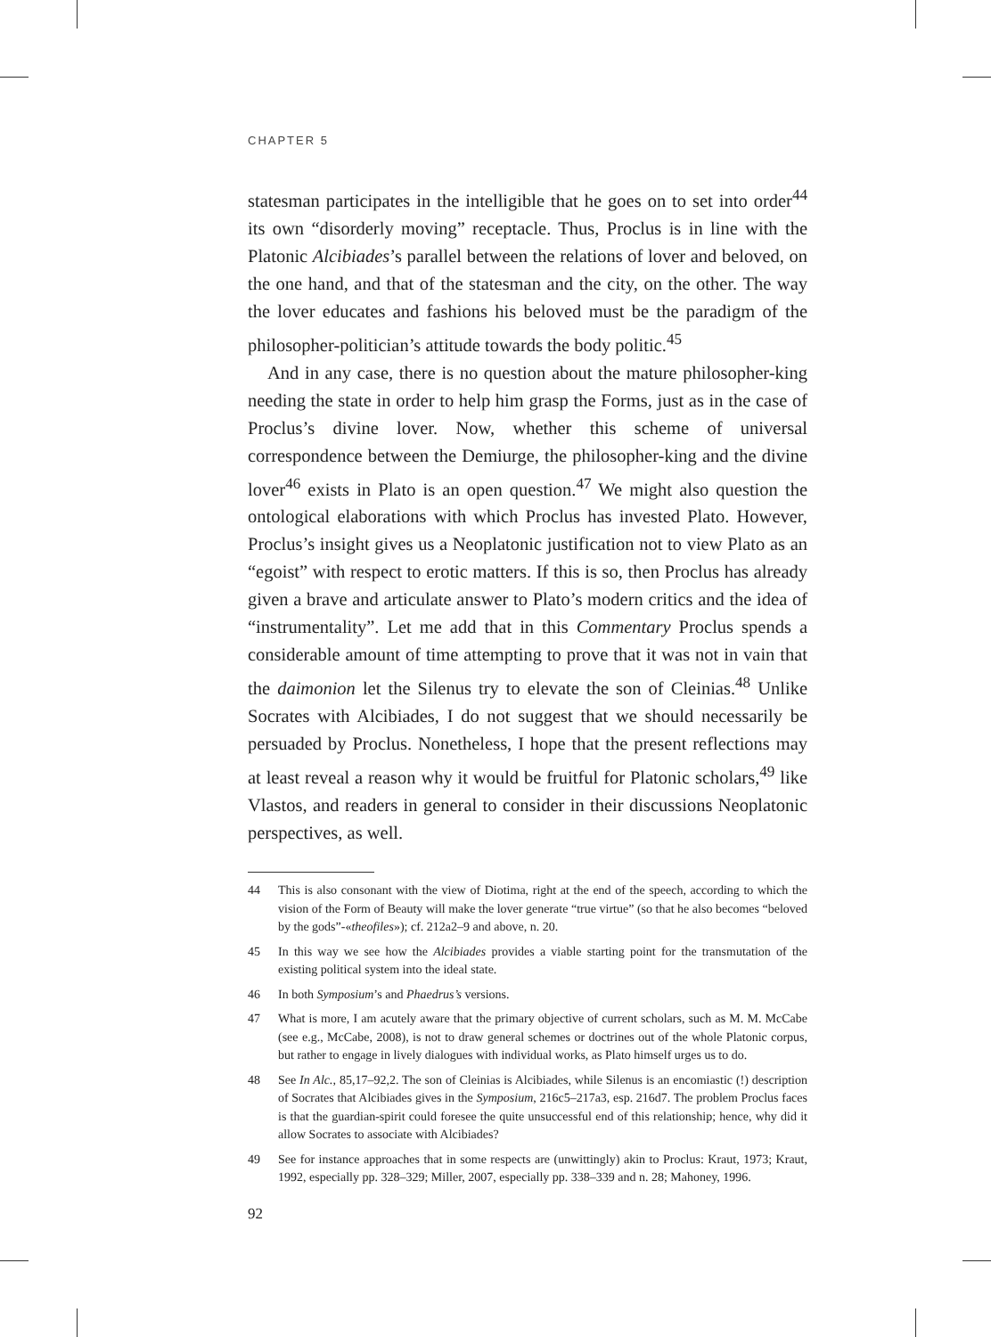CHAPTER 5
statesman participates in the intelligible that he goes on to set into order<sup>44</sup> its own “disorderly moving” receptacle. Thus, Proclus is in line with the Platonic Alcibiades’s parallel between the relations of lover and beloved, on the one hand, and that of the statesman and the city, on the other. The way the lover educates and fashions his beloved must be the paradigm of the philosopher-politician’s attitude towards the body politic.<sup>45</sup>
And in any case, there is no question about the mature philosopher-king needing the state in order to help him grasp the Forms, just as in the case of Proclus’s divine lover. Now, whether this scheme of universal correspondence between the Demiurge, the philosopher-king and the divine lover<sup>46</sup> exists in Plato is an open question.<sup>47</sup> We might also question the ontological elaborations with which Proclus has invested Plato. However, Proclus’s insight gives us a Neoplatonic justification not to view Plato as an “egoist” with respect to erotic matters. If this is so, then Proclus has already given a brave and articulate answer to Plato’s modern critics and the idea of “instrumentality”. Let me add that in this Commentary Proclus spends a considerable amount of time attempting to prove that it was not in vain that the daimonion let the Silenus try to elevate the son of Cleinias.<sup>48</sup> Unlike Socrates with Alcibiades, I do not suggest that we should necessarily be persuaded by Proclus. Nonetheless, I hope that the present reflections may at least reveal a reason why it would be fruitful for Platonic scholars,<sup>49</sup> like Vlastos, and readers in general to consider in their discussions Neoplatonic perspectives, as well.
44 This is also consonant with the view of Diotima, right at the end of the speech, according to which the vision of the Form of Beauty will make the lover generate “true virtue” (so that he also becomes “beloved by the gods”-«theofiles»); cf. 212a2–9 and above, n. 20.
45 In this way we see how the Alcibiades provides a viable starting point for the transmutation of the existing political system into the ideal state.
46 In both Symposium’s and Phaedrus’s versions.
47 What is more, I am acutely aware that the primary objective of current scholars, such as M. M. McCabe (see e.g., McCabe, 2008), is not to draw general schemes or doctrines out of the whole Platonic corpus, but rather to engage in lively dialogues with individual works, as Plato himself urges us to do.
48 See In Alc., 85,17–92,2. The son of Cleinias is Alcibiades, while Silenus is an encomiastic (!) description of Socrates that Alcibiades gives in the Symposium, 216c5–217a3, esp. 216d7. The problem Proclus faces is that the guardian-spirit could foresee the quite unsuccessful end of this relationship; hence, why did it allow Socrates to associate with Alcibiades?
49 See for instance approaches that in some respects are (unwittingly) akin to Proclus: Kraut, 1973; Kraut, 1992, especially pp. 328–329; Miller, 2007, especially pp. 338–339 and n. 28; Mahoney, 1996.
92